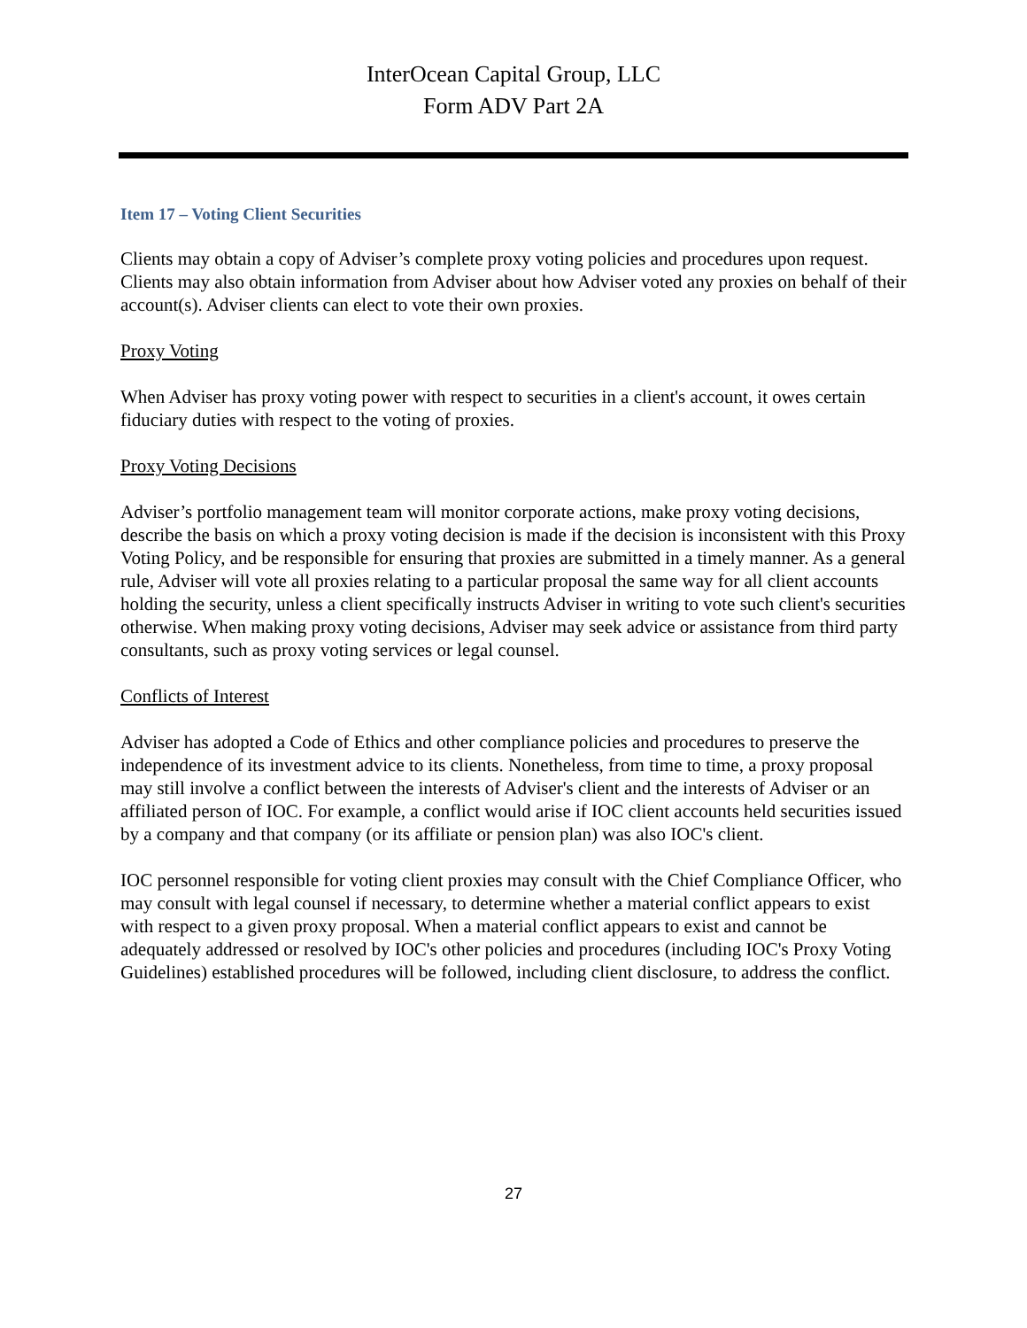InterOcean Capital Group, LLC
Form ADV Part 2A
Item 17 – Voting Client Securities
Clients may obtain a copy of Adviser’s complete proxy voting policies and procedures upon request. Clients may also obtain information from Adviser about how Adviser voted any proxies on behalf of their account(s). Adviser clients can elect to vote their own proxies.
Proxy Voting
When Adviser has proxy voting power with respect to securities in a client's account, it owes certain fiduciary duties with respect to the voting of proxies.
Proxy Voting Decisions
Adviser’s portfolio management team will monitor corporate actions, make proxy voting decisions, describe the basis on which a proxy voting decision is made if the decision is inconsistent with this Proxy Voting Policy, and be responsible for ensuring that proxies are submitted in a timely manner. As a general rule, Adviser will vote all proxies relating to a particular proposal the same way for all client accounts holding the security, unless a client specifically instructs Adviser in writing to vote such client's securities otherwise. When making proxy voting decisions, Adviser may seek advice or assistance from third party consultants, such as proxy voting services or legal counsel.
Conflicts of Interest
Adviser has adopted a Code of Ethics and other compliance policies and procedures to preserve the independence of its investment advice to its clients. Nonetheless, from time to time, a proxy proposal may still involve a conflict between the interests of Adviser's client and the interests of Adviser or an affiliated person of IOC. For example, a conflict would arise if IOC client accounts held securities issued by a company and that company (or its affiliate or pension plan) was also IOC's client.
IOC personnel responsible for voting client proxies may consult with the Chief Compliance Officer, who may consult with legal counsel if necessary, to determine whether a material conflict appears to exist with respect to a given proxy proposal. When a material conflict appears to exist and cannot be adequately addressed or resolved by IOC's other policies and procedures (including IOC's Proxy Voting Guidelines) established procedures will be followed, including client disclosure, to address the conflict.
27